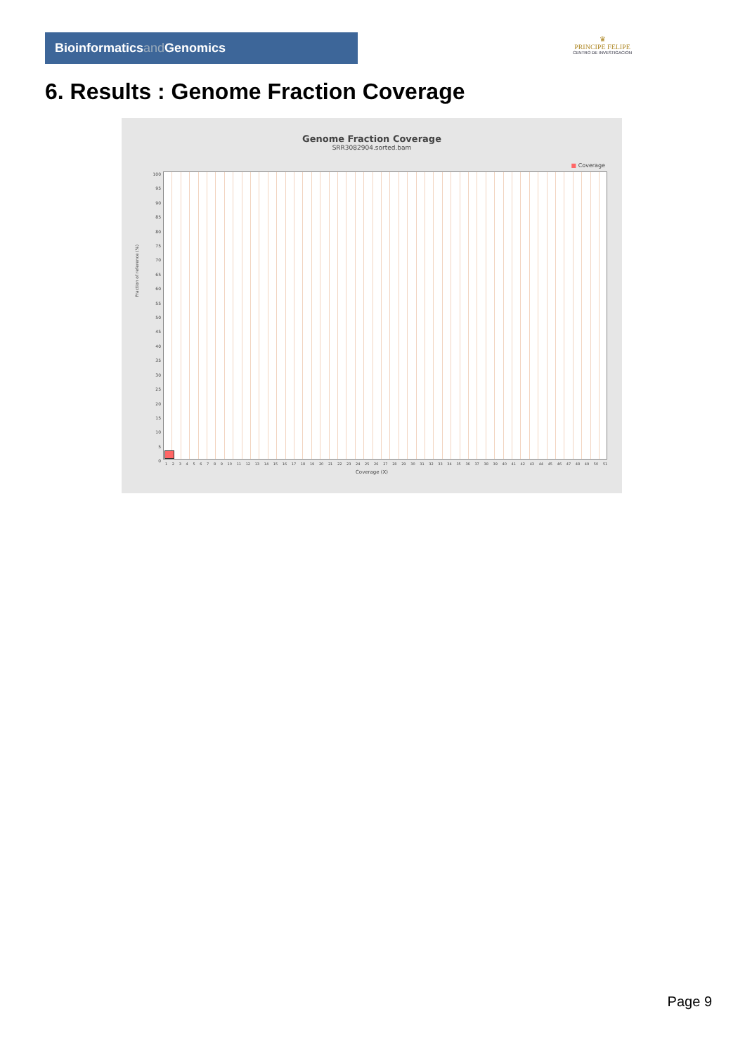Bioinformaticsand Genomics
♛
PRINCIPE FELIPE
CENTRO DE INVESTIGACION
6. Results : Genome Fraction Coverage
Genome Fraction Coverage
SRR3082904.sorted.bam
■ Coverage
Fraction of reference (%)
100
95
90
85
80
75
70
65
60
55
50
45
40
35
30
25
20
15
10
5
0
1 2 3 4 5 6 7 8 9 10 11 12 13 14 15 16 17 18 19 20 21 22 23 24 25 26 27 28 29 30 31 32 33 34 35 36 37 38 39 40 41 42 43 44 45 46 47 48 49 50 51
Coverage (X)
Page 9